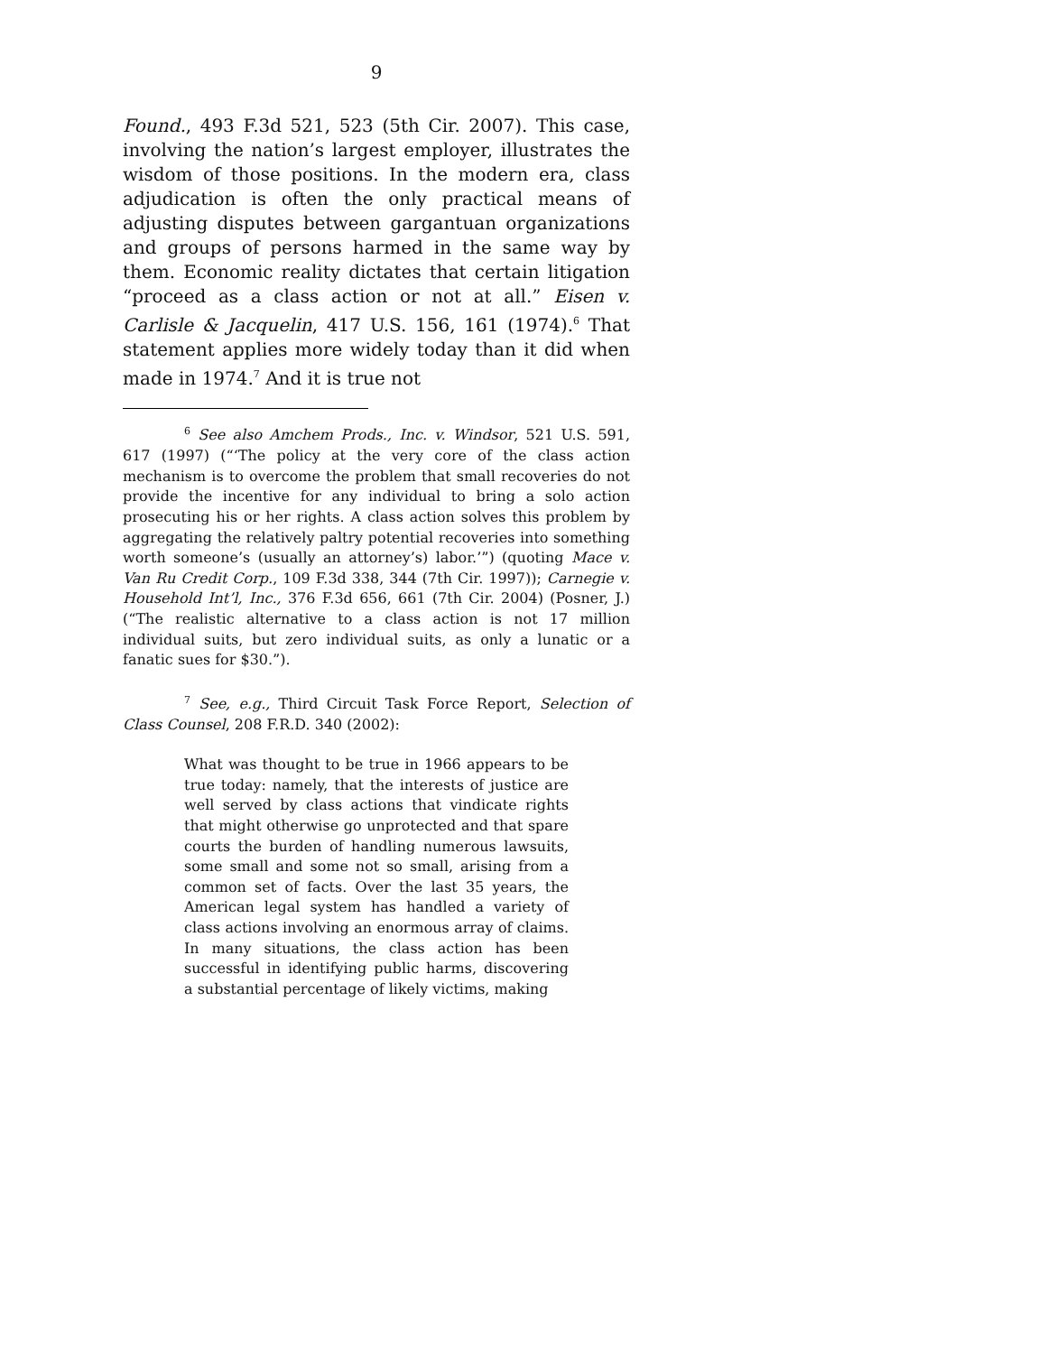9
Found., 493 F.3d 521, 523 (5th Cir. 2007). This case, involving the nation’s largest employer, illustrates the wisdom of those positions. In the modern era, class adjudication is often the only practical means of adjusting disputes between gargantuan organizations and groups of persons harmed in the same way by them. Economic reality dictates that certain litigation “proceed as a class action or not at all.” Eisen v. Carlisle & Jacquelin, 417 U.S. 156, 161 (1974).<sup>6</sup> That statement applies more widely today than it did when made in 1974.<sup>7</sup> And it is true not
<sup>6</sup> See also Amchem Prods., Inc. v. Windsor, 521 U.S. 591, 617 (1997) (“‘The policy at the very core of the class action mechanism is to overcome the problem that small recoveries do not provide the incentive for any individual to bring a solo action prosecuting his or her rights. A class action solves this problem by aggregating the relatively paltry potential recoveries into something worth someone’s (usually an attorney’s) labor.’”) (quoting Mace v. Van Ru Credit Corp., 109 F.3d 338, 344 (7th Cir. 1997)); Carnegie v. Household Int’l, Inc., 376 F.3d 656, 661 (7th Cir. 2004) (Posner, J.) (“The realistic alternative to a class action is not 17 million individual suits, but zero individual suits, as only a lunatic or a fanatic sues for $30.”).
<sup>7</sup> See, e.g., Third Circuit Task Force Report, Selection of Class Counsel, 208 F.R.D. 340 (2002):
What was thought to be true in 1966 appears to be true today: namely, that the interests of justice are well served by class actions that vindicate rights that might otherwise go unprotected and that spare courts the burden of handling numerous lawsuits, some small and some not so small, arising from a common set of facts. Over the last 35 years, the American legal system has handled a variety of class actions involving an enormous array of claims. In many situations, the class action has been successful in identifying public harms, discovering a substantial percentage of likely victims, making